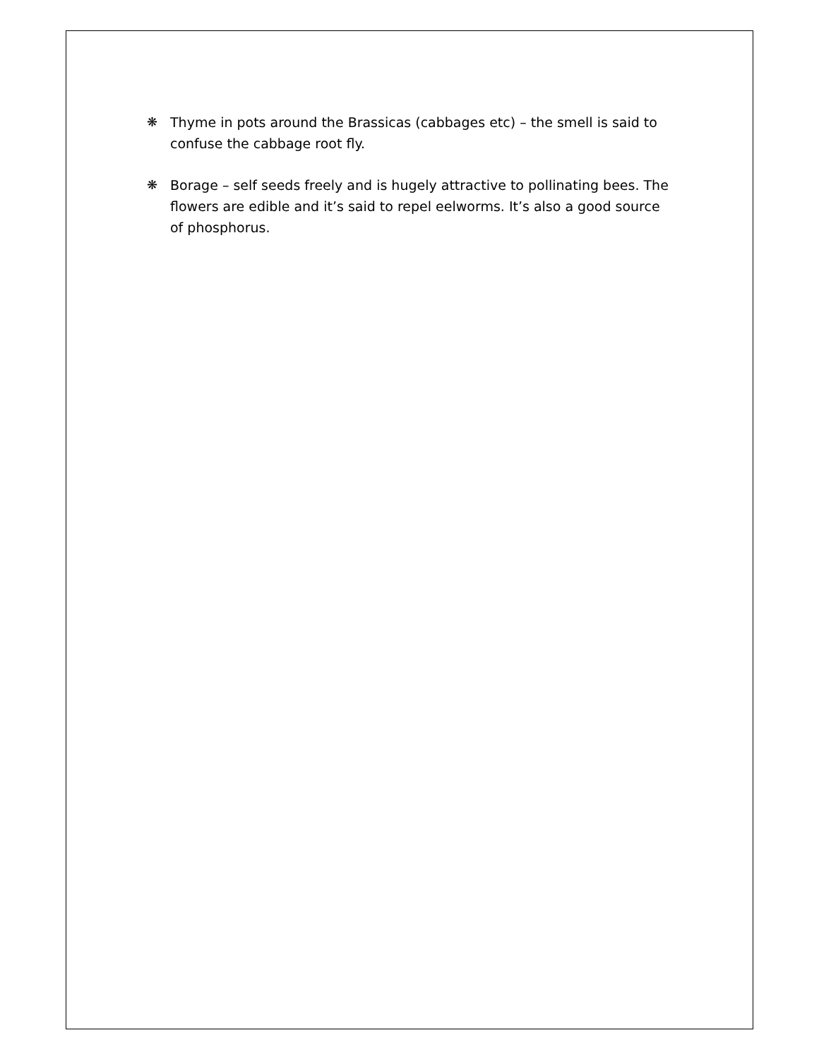❋ Thyme in pots around the Brassicas (cabbages etc) – the smell is said to confuse the cabbage root fly.
❋ Borage – self seeds freely and is hugely attractive to pollinating bees. The flowers are edible and it’s said to repel eelworms. It’s also a good source of phosphorus.